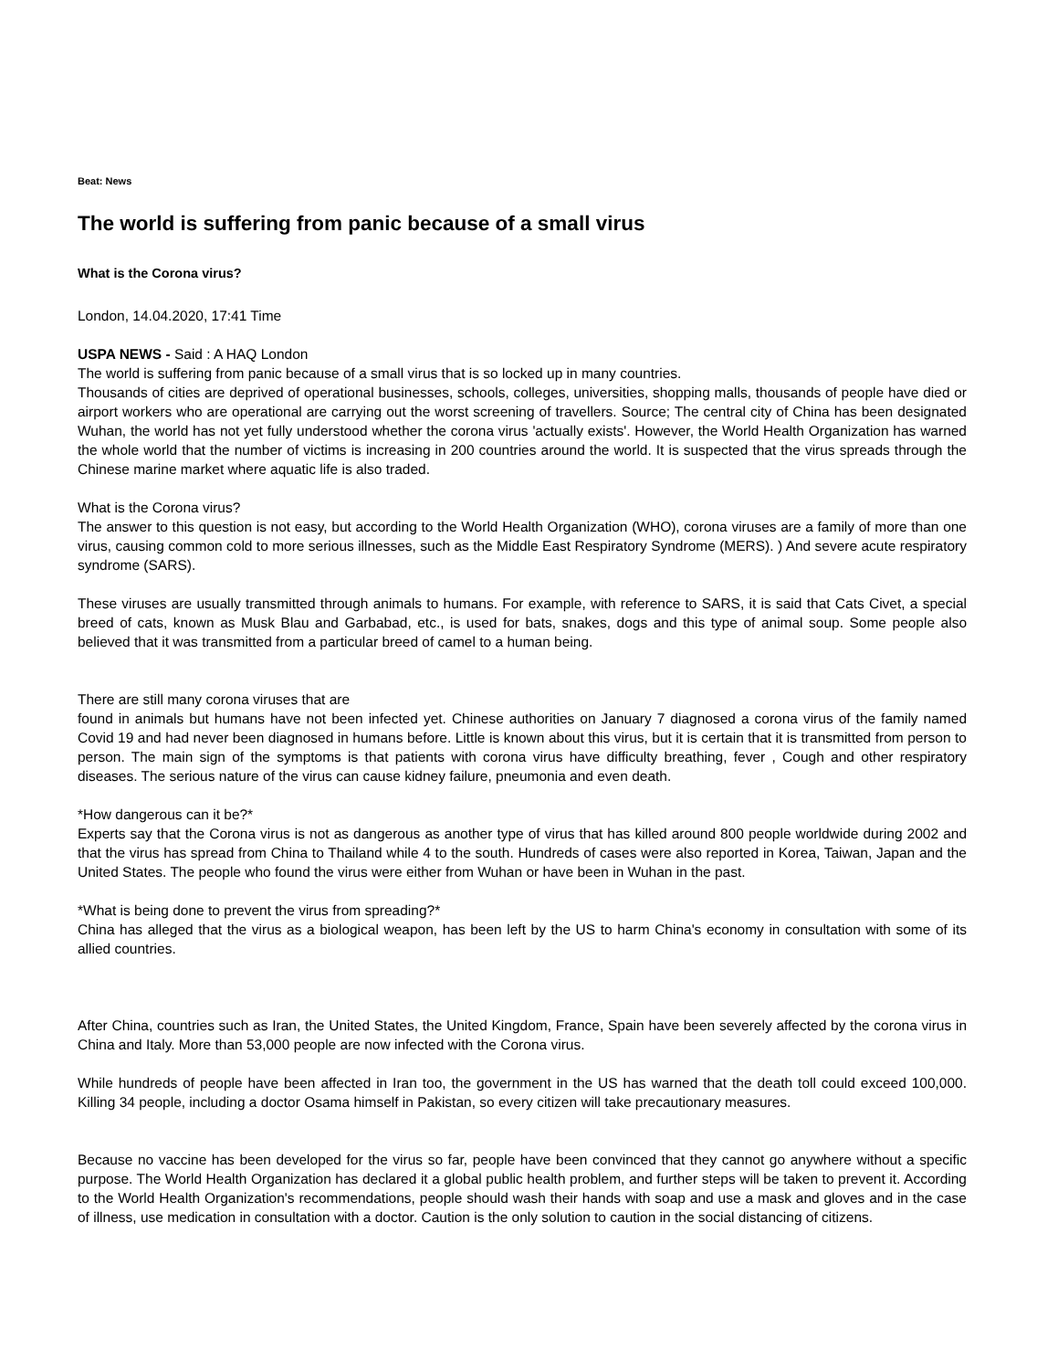Beat: News
The world is suffering from panic because of a small virus
What is the Corona virus?
London, 14.04.2020, 17:41 Time
USPA NEWS - Said : A HAQ London
The world is suffering from panic because of a small virus that is so locked up in many countries.
Thousands of cities are deprived of operational businesses, schools, colleges, universities, shopping malls, thousands of people have died or airport workers who are operational are carrying out the worst screening of travellers. Source; The central city of China has been designated Wuhan, the world has not yet fully understood whether the corona virus 'actually exists'. However, the World Health Organization has warned the whole world that the number of victims is increasing in 200 countries around the world. It is suspected that the virus spreads through the Chinese marine market where aquatic life is also traded.
What is the Corona virus?
The answer to this question is not easy, but according to the World Health Organization (WHO), corona viruses are a family of more than one virus, causing common cold to more serious illnesses, such as the Middle East Respiratory Syndrome (MERS). ) And severe acute respiratory syndrome (SARS).
These viruses are usually transmitted through animals to humans. For example, with reference to SARS, it is said that Cats Civet, a special breed of cats, known as Musk Blau and Garbabad, etc., is used for bats, snakes, dogs and this type of animal soup. Some people also believed that it was transmitted from a particular breed of camel to a human being.
There are still many corona viruses that are
found in animals but humans have not been infected yet. Chinese authorities on January 7 diagnosed a corona virus of the family named Covid 19 and had never been diagnosed in humans before. Little is known about this virus, but it is certain that it is transmitted from person to person. The main sign of the symptoms is that patients with corona virus have difficulty breathing, fever , Cough and other respiratory diseases. The serious nature of the virus can cause kidney failure, pneumonia and even death.
*How dangerous can it be?*
Experts say that the Corona virus is not as dangerous as another type of virus that has killed around 800 people worldwide during 2002 and that the virus has spread from China to Thailand while 4 to the south. Hundreds of cases were also reported in Korea, Taiwan, Japan and the United States. The people who found the virus were either from Wuhan or have been in Wuhan in the past.
*What is being done to prevent the virus from spreading?*
China has alleged that the virus as a biological weapon, has been left by the US to harm China's economy in consultation with some of its allied countries.
After China, countries such as Iran, the United States, the United Kingdom, France, Spain have been severely affected by the corona virus in China and Italy. More than 53,000 people are now infected with the Corona virus.
While hundreds of people have been affected in Iran too, the government in the US has warned that the death toll could exceed 100,000. Killing 34 people, including a doctor Osama himself in Pakistan, so every citizen will take precautionary measures.
Because no vaccine has been developed for the virus so far, people have been convinced that they cannot go anywhere without a specific purpose. The World Health Organization has declared it a global public health problem, and further steps will be taken to prevent it. According to the World Health Organization's recommendations, people should wash their hands with soap and use a mask and gloves and in the case of illness, use medication in consultation with a doctor. Caution is the only solution to caution in the social distancing of citizens.